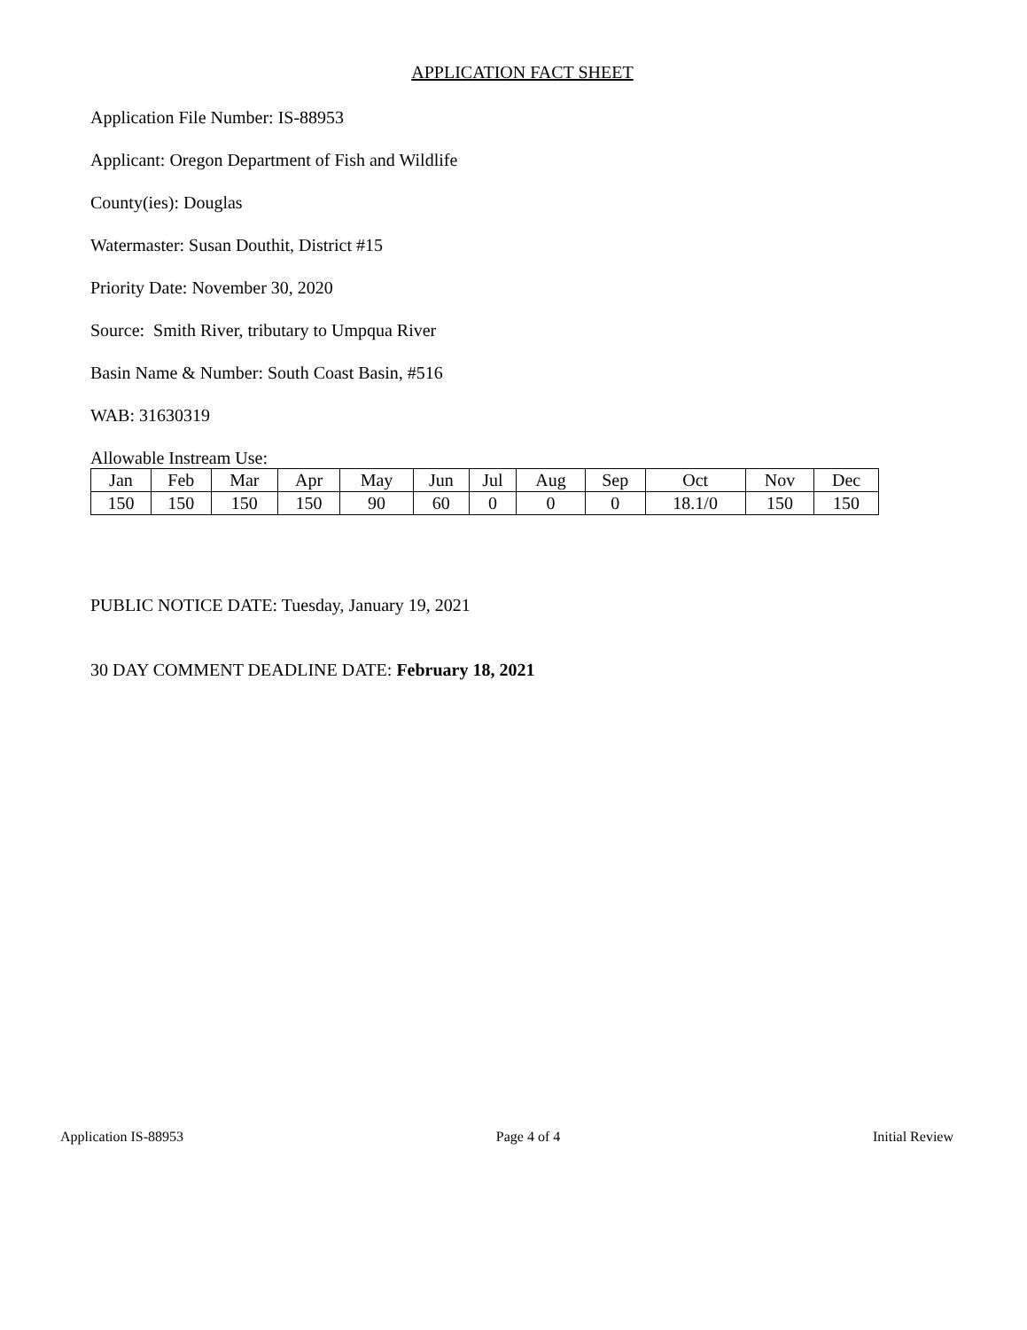APPLICATION FACT SHEET
Application File Number: IS-88953
Applicant: Oregon Department of Fish and Wildlife
County(ies): Douglas
Watermaster: Susan Douthit, District #15
Priority Date: November 30, 2020
Source: Smith River, tributary to Umpqua River
Basin Name & Number: South Coast Basin, #516
WAB: 31630319
Allowable Instream Use:
| Jan | Feb | Mar | Apr | May | Jun | Jul | Aug | Sep | Oct | Nov | Dec |
| 150 | 150 | 150 | 150 | 90 | 60 | 0 | 0 | 0 | 18.1/0 | 150 | 150 |
PUBLIC NOTICE DATE: Tuesday, January 19, 2021
30 DAY COMMENT DEADLINE DATE: February 18, 2021
Application IS-88953 Page 4 of 4 Initial Review